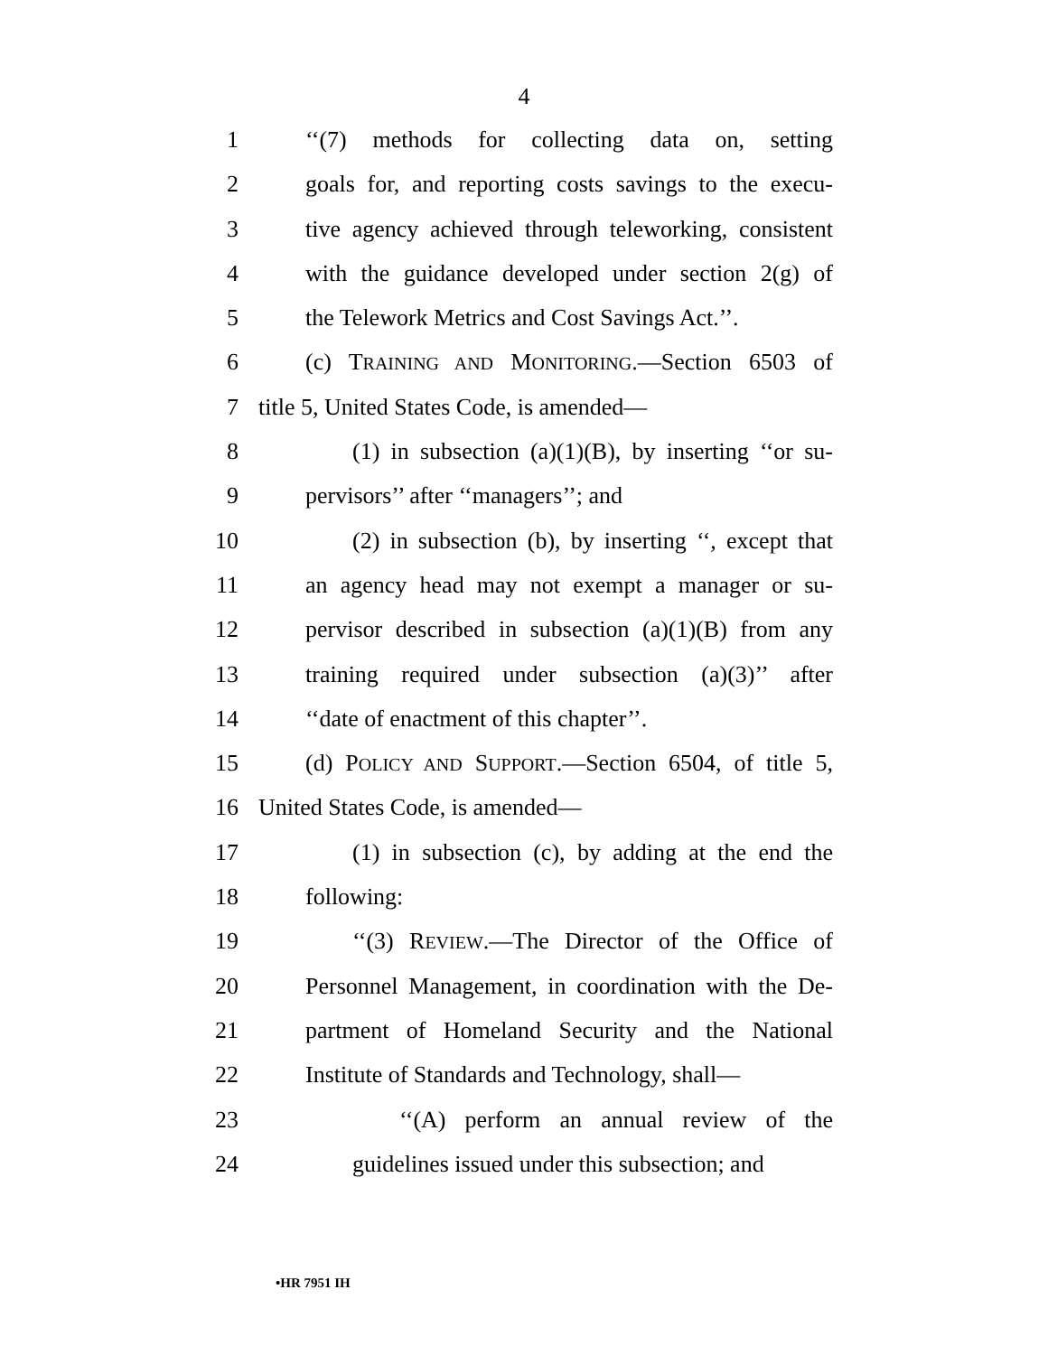4
1 ‘‘(7) methods for collecting data on, setting
2 goals for, and reporting costs savings to the execu-
3 tive agency achieved through teleworking, consistent
4 with the guidance developed under section 2(g) of
5 the Telework Metrics and Cost Savings Act.’’.
6 (c) TRAINING AND MONITORING.—Section 6503 of
7 title 5, United States Code, is amended—
8 (1) in subsection (a)(1)(B), by inserting ‘‘or su-
9 pervisors’’ after ‘‘managers’’; and
10 (2) in subsection (b), by inserting ‘‘, except that
11 an agency head may not exempt a manager or su-
12 pervisor described in subsection (a)(1)(B) from any
13 training required under subsection (a)(3)’’ after
14 ‘‘date of enactment of this chapter’’.
15 (d) POLICY AND SUPPORT.—Section 6504, of title 5,
16 United States Code, is amended—
17 (1) in subsection (c), by adding at the end the
18 following:
19 ‘‘(3) REVIEW.—The Director of the Office of
20 Personnel Management, in coordination with the De-
21 partment of Homeland Security and the National
22 Institute of Standards and Technology, shall—
23 ‘‘(A) perform an annual review of the
24 guidelines issued under this subsection; and
•HR 7951 IH